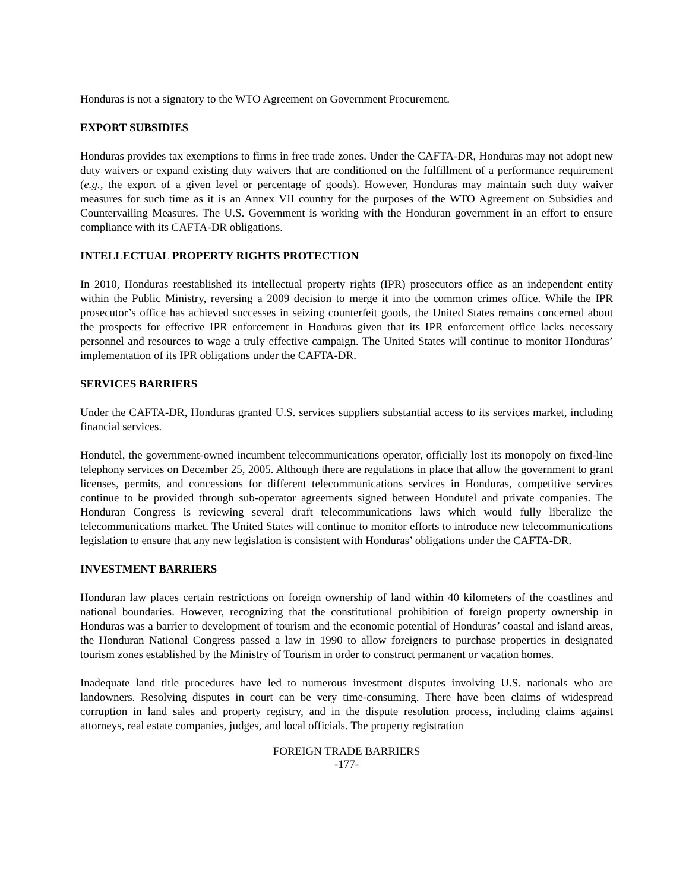Honduras is not a signatory to the WTO Agreement on Government Procurement.
EXPORT SUBSIDIES
Honduras provides tax exemptions to firms in free trade zones. Under the CAFTA-DR, Honduras may not adopt new duty waivers or expand existing duty waivers that are conditioned on the fulfillment of a performance requirement (e.g., the export of a given level or percentage of goods). However, Honduras may maintain such duty waiver measures for such time as it is an Annex VII country for the purposes of the WTO Agreement on Subsidies and Countervailing Measures. The U.S. Government is working with the Honduran government in an effort to ensure compliance with its CAFTA-DR obligations.
INTELLECTUAL PROPERTY RIGHTS PROTECTION
In 2010, Honduras reestablished its intellectual property rights (IPR) prosecutors office as an independent entity within the Public Ministry, reversing a 2009 decision to merge it into the common crimes office. While the IPR prosecutor’s office has achieved successes in seizing counterfeit goods, the United States remains concerned about the prospects for effective IPR enforcement in Honduras given that its IPR enforcement office lacks necessary personnel and resources to wage a truly effective campaign. The United States will continue to monitor Honduras’ implementation of its IPR obligations under the CAFTA-DR.
SERVICES BARRIERS
Under the CAFTA-DR, Honduras granted U.S. services suppliers substantial access to its services market, including financial services.
Hondutel, the government-owned incumbent telecommunications operator, officially lost its monopoly on fixed-line telephony services on December 25, 2005. Although there are regulations in place that allow the government to grant licenses, permits, and concessions for different telecommunications services in Honduras, competitive services continue to be provided through sub-operator agreements signed between Hondutel and private companies. The Honduran Congress is reviewing several draft telecommunications laws which would fully liberalize the telecommunications market. The United States will continue to monitor efforts to introduce new telecommunications legislation to ensure that any new legislation is consistent with Honduras’ obligations under the CAFTA-DR.
INVESTMENT BARRIERS
Honduran law places certain restrictions on foreign ownership of land within 40 kilometers of the coastlines and national boundaries. However, recognizing that the constitutional prohibition of foreign property ownership in Honduras was a barrier to development of tourism and the economic potential of Honduras’ coastal and island areas, the Honduran National Congress passed a law in 1990 to allow foreigners to purchase properties in designated tourism zones established by the Ministry of Tourism in order to construct permanent or vacation homes.
Inadequate land title procedures have led to numerous investment disputes involving U.S. nationals who are landowners. Resolving disputes in court can be very time-consuming. There have been claims of widespread corruption in land sales and property registry, and in the dispute resolution process, including claims against attorneys, real estate companies, judges, and local officials. The property registration
FOREIGN TRADE BARRIERS
-177-